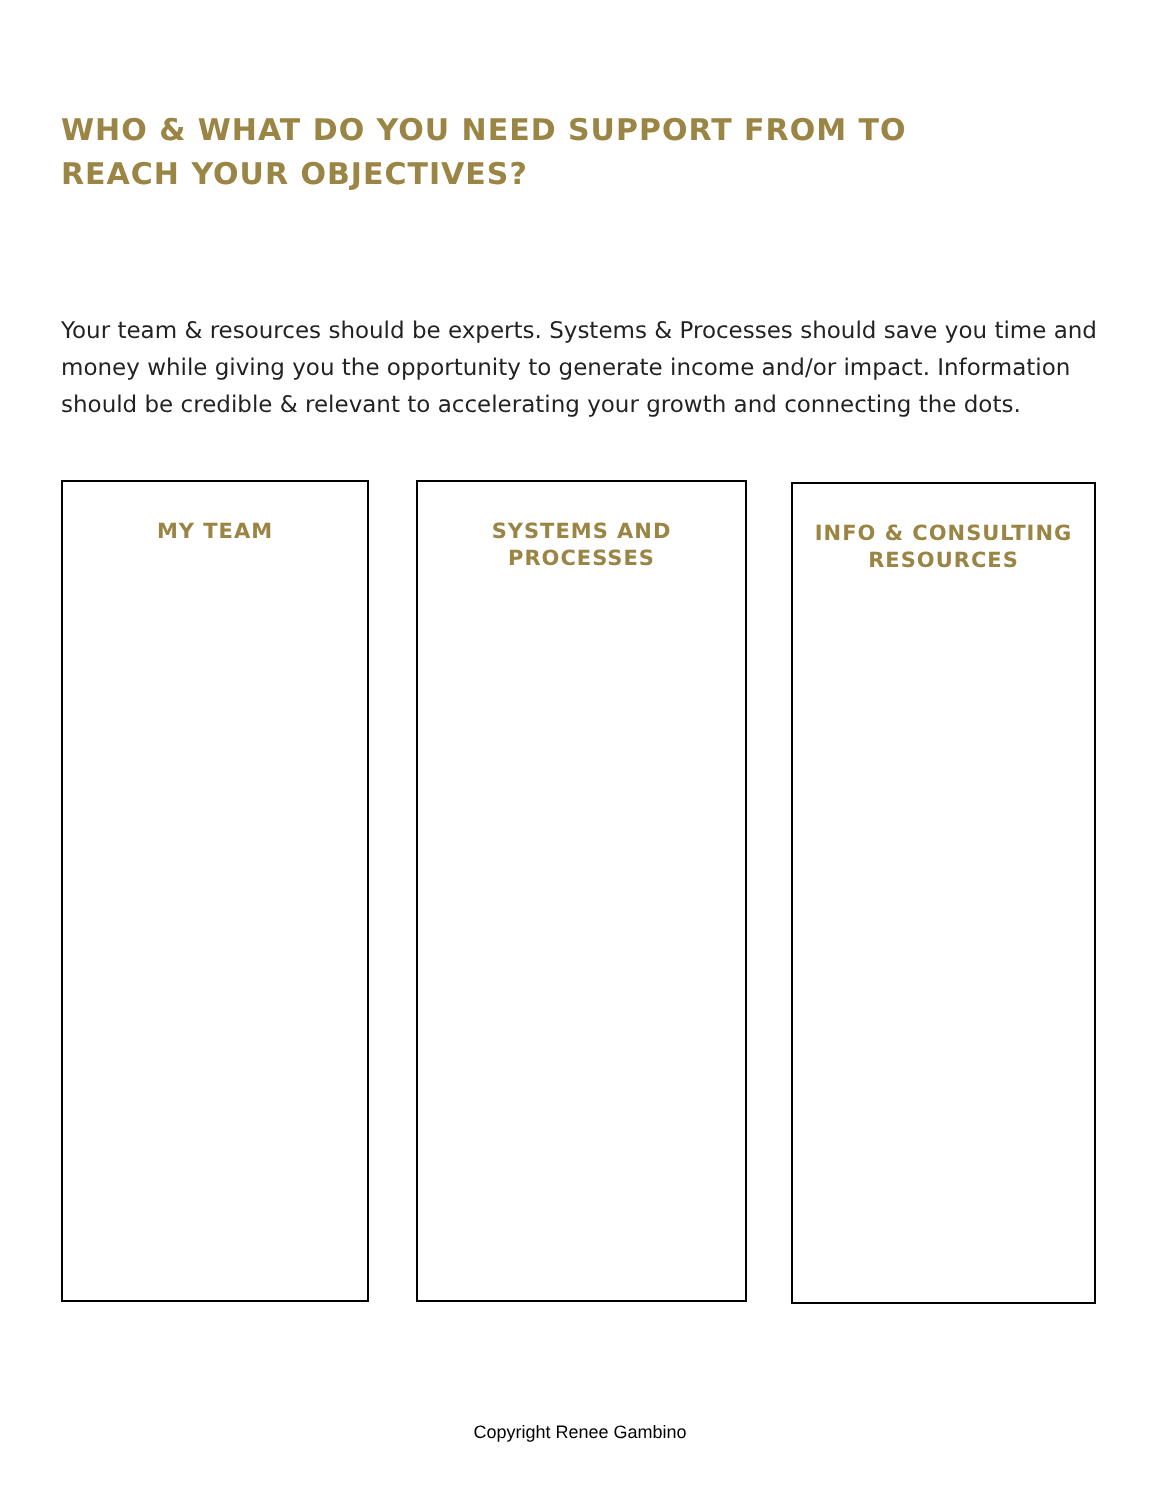WHO & WHAT DO YOU NEED SUPPORT FROM TO REACH YOUR OBJECTIVES?
Your team & resources should be experts. Systems & Processes should save you time and money while giving you the opportunity to generate income and/or impact. Information should be credible & relevant to accelerating your growth and connecting the dots.
MY TEAM SYSTEMS AND
PROCESSES
INFO & CONSULTING
RESOURCES
Copyright Renee Gambino